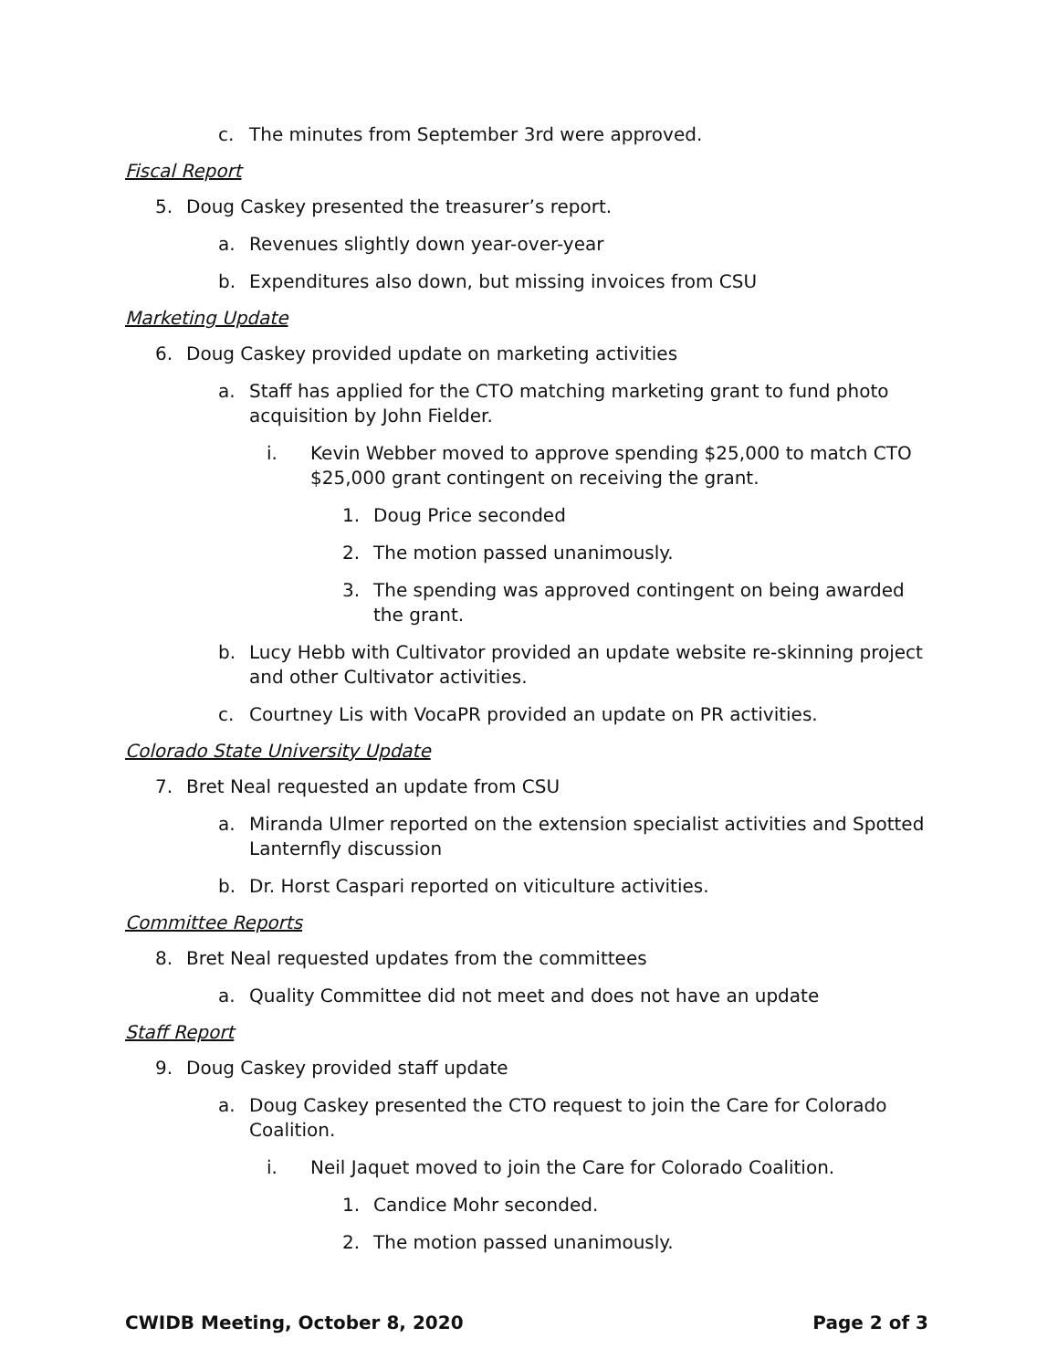c. The minutes from September 3rd were approved.
Fiscal Report
5. Doug Caskey presented the treasurer’s report.
a. Revenues slightly down year-over-year
b. Expenditures also down, but missing invoices from CSU
Marketing Update
6. Doug Caskey provided update on marketing activities
a. Staff has applied for the CTO matching marketing grant to fund photo acquisition by John Fielder.
i. Kevin Webber moved to approve spending $25,000 to match CTO $25,000 grant contingent on receiving the grant.
1. Doug Price seconded
2. The motion passed unanimously.
3. The spending was approved contingent on being awarded the grant.
b. Lucy Hebb with Cultivator provided an update website re-skinning project and other Cultivator activities.
c. Courtney Lis with VocaPR provided an update on PR activities.
Colorado State University Update
7. Bret Neal requested an update from CSU
a. Miranda Ulmer reported on the extension specialist activities and Spotted Lanternfly discussion
b. Dr. Horst Caspari reported on viticulture activities.
Committee Reports
8. Bret Neal requested updates from the committees
a. Quality Committee did not meet and does not have an update
Staff Report
9. Doug Caskey provided staff update
a. Doug Caskey presented the CTO request to join the Care for Colorado Coalition.
i. Neil Jaquet moved to join the Care for Colorado Coalition.
1. Candice Mohr seconded.
2. The motion passed unanimously.
CWIDB Meeting, October 8, 2020 Page 2 of 3